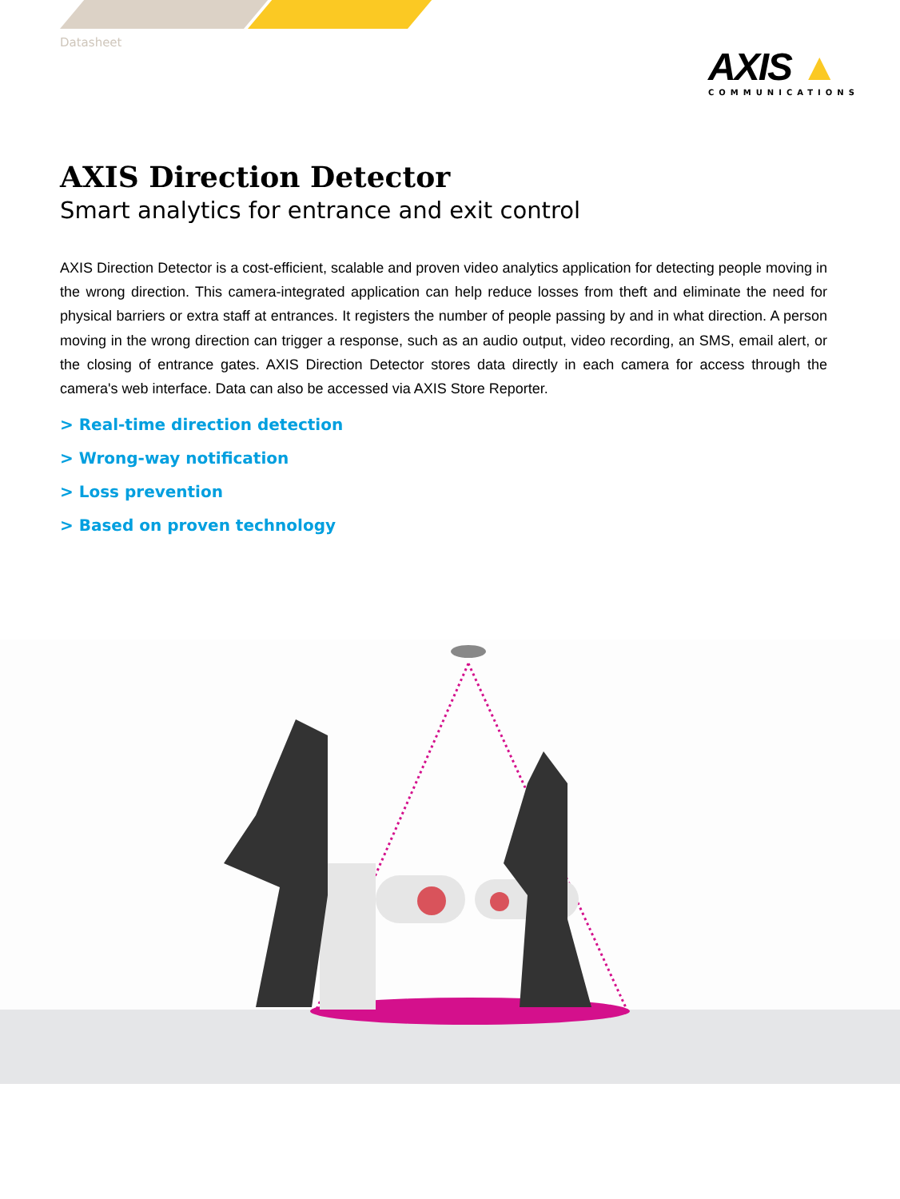Datasheet
AXIS ▲
COMMUNICATIONS
AXIS Direction Detector
Smart analytics for entrance and exit control
AXIS Direction Detector is a cost-efficient, scalable and proven video analytics application for detecting people moving in the wrong direction. This camera-integrated application can help reduce losses from theft and eliminate the need for physical barriers or extra staff at entrances. It registers the number of people passing by and in what direction. A person moving in the wrong direction can trigger a response, such as an audio output, video recording, an SMS, email alert, or the closing of entrance gates. AXIS Direction Detector stores data directly in each camera for access through the camera's web interface. Data can also be accessed via AXIS Store Reporter.
> Real-time direction detection
> Wrong-way notification
> Loss prevention
> Based on proven technology